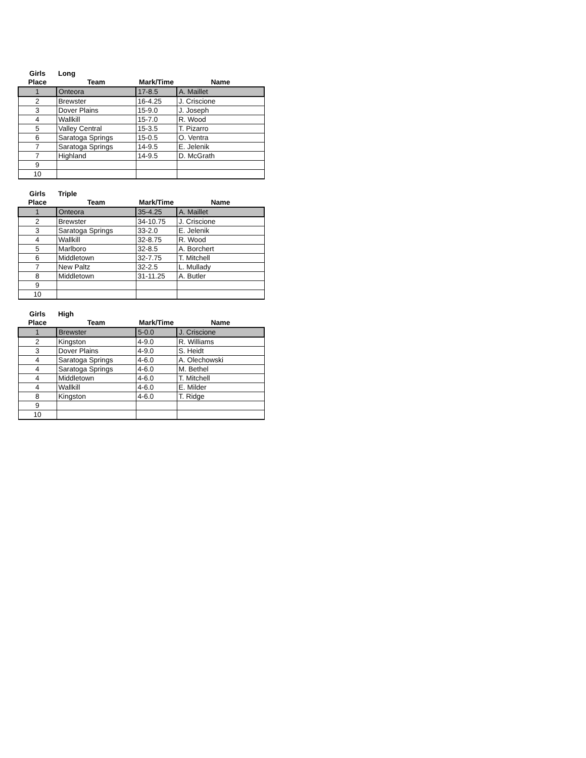| Girls | Long | | |
| --- | --- | --- | --- |
| Place | Team | Mark/Time | Name |
| 1 | Onteora | 17-8.5 | A. Maillet |
| 2 | Brewster | 16-4.25 | J. Criscione |
| 3 | Dover Plains | 15-9.0 | J. Joseph |
| 4 | Wallkill | 15-7.0 | R. Wood |
| 5 | Valley Central | 15-3.5 | T. Pizarro |
| 6 | Saratoga Springs | 15-0.5 | O. Ventra |
| 7 | Saratoga Springs | 14-9.5 | E. Jelenik |
| 7 | Highland | 14-9.5 | D. McGrath |
| 9 | | | |
| 10 | | | |
| Girls | Triple | | |
| --- | --- | --- | --- |
| Place | Team | Mark/Time | Name |
| 1 | Onteora | 35-4.25 | A. Maillet |
| 2 | Brewster | 34-10.75 | J. Criscione |
| 3 | Saratoga Springs | 33-2.0 | E. Jelenik |
| 4 | Wallkill | 32-8.75 | R. Wood |
| 5 | Marlboro | 32-8.5 | A. Borchert |
| 6 | Middletown | 32-7.75 | T. Mitchell |
| 7 | New Paltz | 32-2.5 | L. Mullady |
| 8 | Middletown | 31-11.25 | A. Butler |
| 9 | | | |
| 10 | | | |
| Girls | High | | |
| --- | --- | --- | --- |
| Place | Team | Mark/Time | Name |
| 1 | Brewster | 5-0.0 | J. Criscione |
| 2 | Kingston | 4-9.0 | R. Williams |
| 3 | Dover Plains | 4-9.0 | S. Heidt |
| 4 | Saratoga Springs | 4-6.0 | A. Olechowski |
| 4 | Saratoga Springs | 4-6.0 | M. Bethel |
| 4 | Middletown | 4-6.0 | T. Mitchell |
| 4 | Wallkill | 4-6.0 | E. Milder |
| 8 | Kingston | 4-6.0 | T. Ridge |
| 9 | | | |
| 10 | | | |